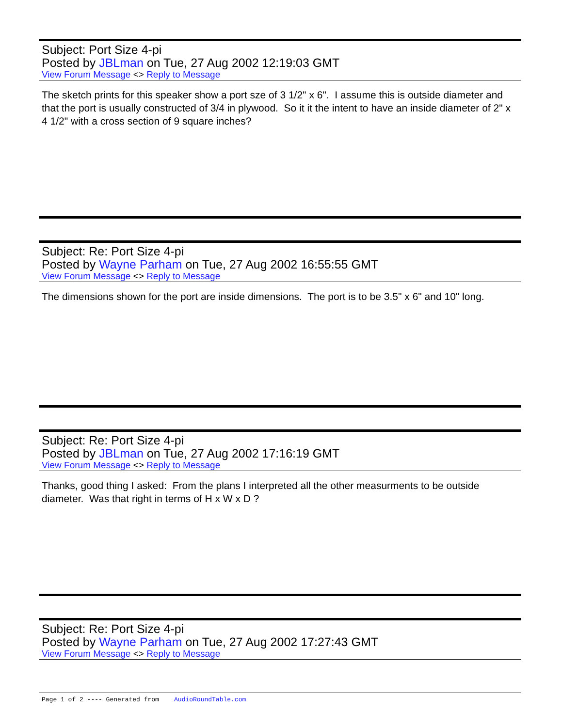Subject: Port Size 4-pi
Posted by JBLman on Tue, 27 Aug 2002 12:19:03 GMT
View Forum Message <> Reply to Message
The sketch prints for this speaker show a port sze of 3 1/2" x 6". I assume this is outside diameter and that the port is usually constructed of 3/4 in plywood. So it it the intent to have an inside diameter of 2" x 4 1/2" with a cross section of 9 square inches?
Subject: Re: Port Size 4-pi
Posted by Wayne Parham on Tue, 27 Aug 2002 16:55:55 GMT
View Forum Message <> Reply to Message
The dimensions shown for the port are inside dimensions. The port is to be 3.5" x 6" and 10" long.
Subject: Re: Port Size 4-pi
Posted by JBLman on Tue, 27 Aug 2002 17:16:19 GMT
View Forum Message <> Reply to Message
Thanks, good thing I asked: From the plans I interpreted all the other measurments to be outside diameter. Was that right in terms of H x W x D ?
Subject: Re: Port Size 4-pi
Posted by Wayne Parham on Tue, 27 Aug 2002 17:27:43 GMT
View Forum Message <> Reply to Message
Page 1 of 2 ---- Generated from AudioRoundTable.com